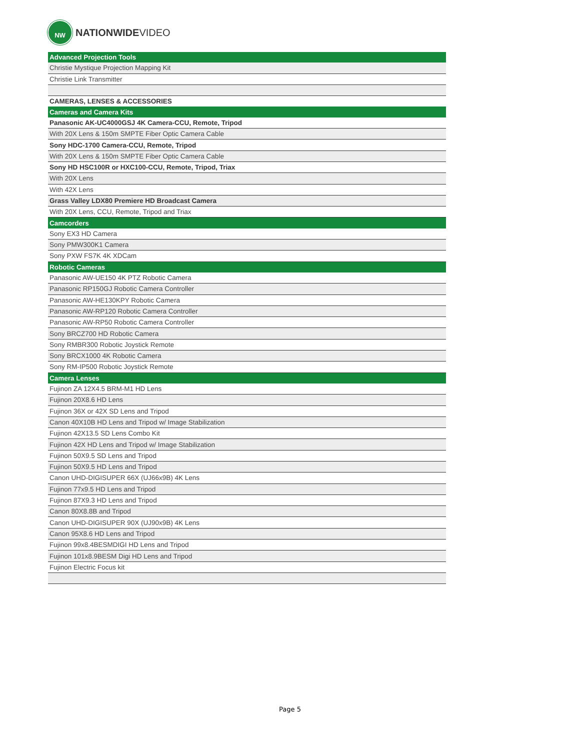NW
NATIONWIDEVIDEO
| Advanced Projection Tools |
| Christie Mystique Projection Mapping Kit |
| Christie Link Transmitter |
| CAMERAS, LENSES & ACCESSORIES |
| Cameras and Camera Kits |
| Panasonic AK-UC4000GSJ 4K Camera-CCU, Remote, Tripod |
| With 20X Lens & 150m SMPTE Fiber Optic Camera Cable |
| Sony HDC-1700 Camera-CCU, Remote, Tripod |
| With 20X Lens & 150m SMPTE Fiber Optic Camera Cable |
| Sony HD HSC100R or HXC100-CCU, Remote, Tripod, Triax |
| With 20X Lens |
| With 42X Lens |
| Grass Valley LDX80 Premiere HD Broadcast Camera |
| With 20X Lens, CCU, Remote, Tripod and Triax |
| Camcorders |
| Sony EX3 HD Camera |
| Sony PMW300K1 Camera |
| Sony PXW FS7K 4K XDCam |
| Robotic Cameras |
| Panasonic AW-UE150 4K PTZ Robotic Camera |
| Panasonic RP150GJ Robotic Camera Controller |
| Panasonic AW-HE130KPY Robotic Camera |
| Panasonic AW-RP120 Robotic Camera Controller |
| Panasonic AW-RP50 Robotic Camera Controller |
| Sony BRCZ700 HD Robotic Camera |
| Sony RMBR300 Robotic Joystick Remote |
| Sony BRCX1000 4K Robotic Camera |
| Sony RM-IP500 Robotic Joystick Remote |
| Camera Lenses |
| Fujinon ZA 12X4.5 BRM-M1 HD Lens |
| Fujinon 20X8.6 HD Lens |
| Fujinon 36X or 42X SD Lens and Tripod |
| Canon 40X10B HD Lens and Tripod w/ Image Stabilization |
| Fujinon 42X13.5 SD Lens Combo Kit |
| Fujinon 42X HD Lens and Tripod w/ Image Stabilization |
| Fujinon 50X9.5 SD Lens and Tripod |
| Fujinon 50X9.5 HD Lens and Tripod |
| Canon UHD-DIGISUPER 66X (UJ66x9B) 4K Lens |
| Fujinon 77x9.5 HD Lens and Tripod |
| Fujinon 87X9.3 HD Lens and Tripod |
| Canon 80X8.8B and Tripod |
| Canon UHD-DIGISUPER 90X (UJ90x9B) 4K Lens |
| Canon 95X8.6 HD Lens and Tripod |
| Fujinon 99x8.4BESMDIGI HD Lens and Tripod |
| Fujinon 101x8.9BESM Digi HD Lens and Tripod |
| Fujinon Electric Focus kit |
Page 5